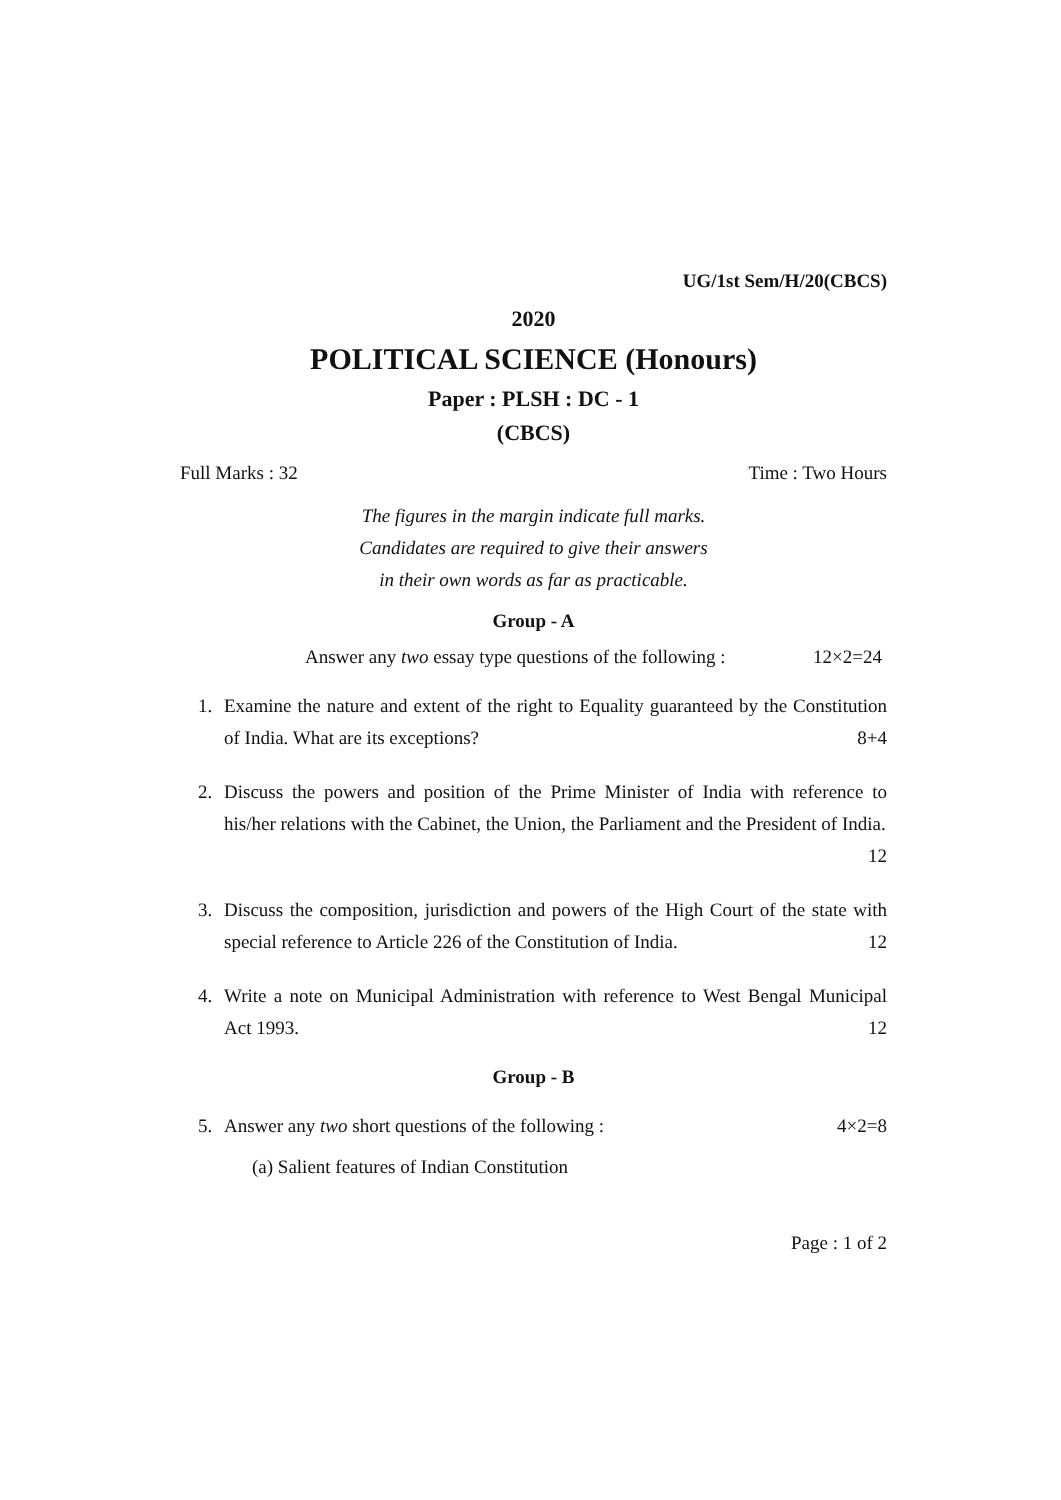UG/1st Sem/H/20(CBCS)
2020
POLITICAL SCIENCE (Honours)
Paper : PLSH : DC - 1
(CBCS)
Full Marks : 32 Time : Two Hours
The figures in the margin indicate full marks.
Candidates are required to give their answers
in their own words as far as practicable.
Group - A
Answer any two essay type questions of the following : 12×2=24
1. Examine the nature and extent of the right to Equality guaranteed by the Constitution of India. What are its exceptions? 8+4
2. Discuss the powers and position of the Prime Minister of India with reference to his/her relations with the Cabinet, the Union, the Parliament and the President of India. 12
3. Discuss the composition, jurisdiction and powers of the High Court of the state with special reference to Article 226 of the Constitution of India. 12
4. Write a note on Municipal Administration with reference to West Bengal Municipal Act 1993. 12
Group - B
5. Answer any two short questions of the following : 4×2=8
(a) Salient features of Indian Constitution
Page : 1 of 2